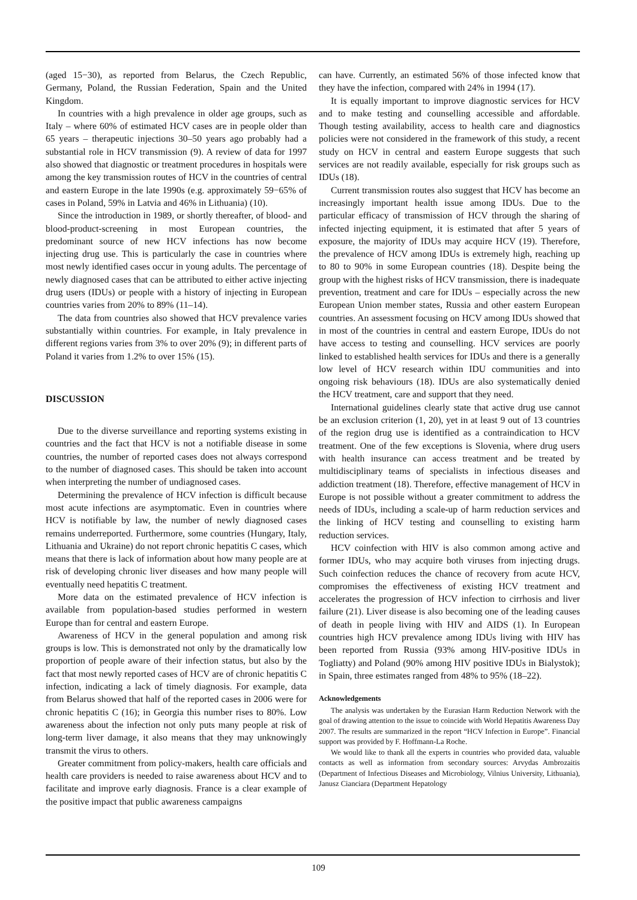(aged 15−30), as reported from Belarus, the Czech Republic, Germany, Poland, the Russian Federation, Spain and the United Kingdom.
In countries with a high prevalence in older age groups, such as Italy – where 60% of estimated HCV cases are in people older than 65 years – therapeutic injections 30–50 years ago probably had a substantial role in HCV transmission (9). A review of data for 1997 also showed that diagnostic or treatment procedures in hospitals were among the key transmission routes of HCV in the countries of central and eastern Europe in the late 1990s (e.g. approximately 59−65% of cases in Poland, 59% in Latvia and 46% in Lithuania) (10).
Since the introduction in 1989, or shortly thereafter, of blood- and blood-product-screening in most European countries, the predominant source of new HCV infections has now become injecting drug use. This is particularly the case in countries where most newly identified cases occur in young adults. The percentage of newly diagnosed cases that can be attributed to either active injecting drug users (IDUs) or people with a history of injecting in European countries varies from 20% to 89% (11–14).
The data from countries also showed that HCV prevalence varies substantially within countries. For example, in Italy prevalence in different regions varies from 3% to over 20% (9); in different parts of Poland it varies from 1.2% to over 15% (15).
DISCUSSION
Due to the diverse surveillance and reporting systems existing in countries and the fact that HCV is not a notifiable disease in some countries, the number of reported cases does not always correspond to the number of diagnosed cases. This should be taken into account when interpreting the number of undiagnosed cases.
Determining the prevalence of HCV infection is difficult because most acute infections are asymptomatic. Even in countries where HCV is notifiable by law, the number of newly diagnosed cases remains underreported. Furthermore, some countries (Hungary, Italy, Lithuania and Ukraine) do not report chronic hepatitis C cases, which means that there is lack of information about how many people are at risk of developing chronic liver diseases and how many people will eventually need hepatitis C treatment.
More data on the estimated prevalence of HCV infection is available from population-based studies performed in western Europe than for central and eastern Europe.
Awareness of HCV in the general population and among risk groups is low. This is demonstrated not only by the dramatically low proportion of people aware of their infection status, but also by the fact that most newly reported cases of HCV are of chronic hepatitis C infection, indicating a lack of timely diagnosis. For example, data from Belarus showed that half of the reported cases in 2006 were for chronic hepatitis C (16); in Georgia this number rises to 80%. Low awareness about the infection not only puts many people at risk of long-term liver damage, it also means that they may unknowingly transmit the virus to others.
Greater commitment from policy-makers, health care officials and health care providers is needed to raise awareness about HCV and to facilitate and improve early diagnosis. France is a clear example of the positive impact that public awareness campaigns
can have. Currently, an estimated 56% of those infected know that they have the infection, compared with 24% in 1994 (17).
It is equally important to improve diagnostic services for HCV and to make testing and counselling accessible and affordable. Though testing availability, access to health care and diagnostics policies were not considered in the framework of this study, a recent study on HCV in central and eastern Europe suggests that such services are not readily available, especially for risk groups such as IDUs (18).
Current transmission routes also suggest that HCV has become an increasingly important health issue among IDUs. Due to the particular efficacy of transmission of HCV through the sharing of infected injecting equipment, it is estimated that after 5 years of exposure, the majority of IDUs may acquire HCV (19). Therefore, the prevalence of HCV among IDUs is extremely high, reaching up to 80 to 90% in some European countries (18). Despite being the group with the highest risks of HCV transmission, there is inadequate prevention, treatment and care for IDUs – especially across the new European Union member states, Russia and other eastern European countries. An assessment focusing on HCV among IDUs showed that in most of the countries in central and eastern Europe, IDUs do not have access to testing and counselling. HCV services are poorly linked to established health services for IDUs and there is a generally low level of HCV research within IDU communities and into ongoing risk behaviours (18). IDUs are also systematically denied the HCV treatment, care and support that they need.
International guidelines clearly state that active drug use cannot be an exclusion criterion (1, 20), yet in at least 9 out of 13 countries of the region drug use is identified as a contraindication to HCV treatment. One of the few exceptions is Slovenia, where drug users with health insurance can access treatment and be treated by multidisciplinary teams of specialists in infectious diseases and addiction treatment (18). Therefore, effective management of HCV in Europe is not possible without a greater commitment to address the needs of IDUs, including a scale-up of harm reduction services and the linking of HCV testing and counselling to existing harm reduction services.
HCV coinfection with HIV is also common among active and former IDUs, who may acquire both viruses from injecting drugs. Such coinfection reduces the chance of recovery from acute HCV, compromises the effectiveness of existing HCV treatment and accelerates the progression of HCV infection to cirrhosis and liver failure (21). Liver disease is also becoming one of the leading causes of death in people living with HIV and AIDS (1). In European countries high HCV prevalence among IDUs living with HIV has been reported from Russia (93% among HIV-positive IDUs in Togliatty) and Poland (90% among HIV positive IDUs in Bialystok); in Spain, three estimates ranged from 48% to 95% (18–22).
Acknowledgements
The analysis was undertaken by the Eurasian Harm Reduction Network with the goal of drawing attention to the issue to coincide with World Hepatitis Awareness Day 2007. The results are summarized in the report “HCV Infection in Europe”. Financial support was provided by F. Hoffmann-La Roche.
We would like to thank all the experts in countries who provided data, valuable contacts as well as information from secondary sources: Arvydas Ambrozaitis (Department of Infectious Diseases and Microbiology, Vilnius University, Lithuania), Janusz Cianciara (Department Hepatology
109